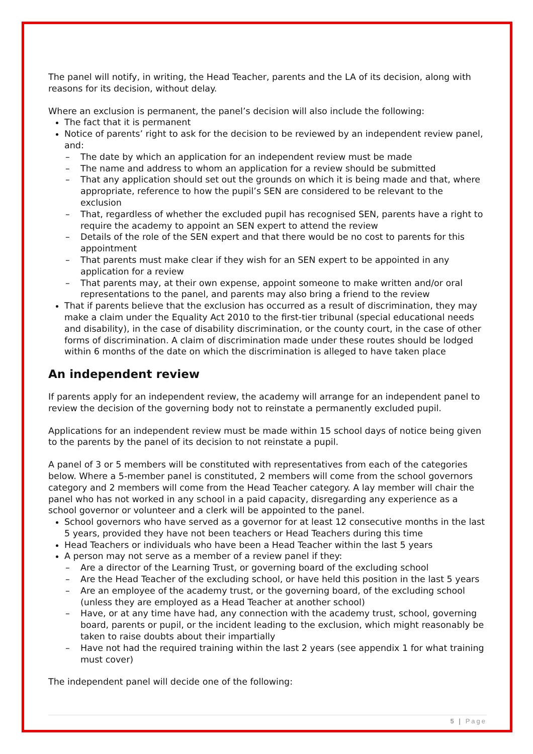The panel will notify, in writing, the Head Teacher, parents and the LA of its decision, along with reasons for its decision, without delay.
Where an exclusion is permanent, the panel’s decision will also include the following:
The fact that it is permanent
Notice of parents’ right to ask for the decision to be reviewed by an independent review panel, and:
– The date by which an application for an independent review must be made
– The name and address to whom an application for a review should be submitted
– That any application should set out the grounds on which it is being made and that, where appropriate, reference to how the pupil’s SEN are considered to be relevant to the exclusion
– That, regardless of whether the excluded pupil has recognised SEN, parents have a right to require the academy to appoint an SEN expert to attend the review
– Details of the role of the SEN expert and that there would be no cost to parents for this appointment
– That parents must make clear if they wish for an SEN expert to be appointed in any application for a review
– That parents may, at their own expense, appoint someone to make written and/or oral representations to the panel, and parents may also bring a friend to the review
That if parents believe that the exclusion has occurred as a result of discrimination, they may make a claim under the Equality Act 2010 to the first-tier tribunal (special educational needs and disability), in the case of disability discrimination, or the county court, in the case of other forms of discrimination. A claim of discrimination made under these routes should be lodged within 6 months of the date on which the discrimination is alleged to have taken place
An independent review
If parents apply for an independent review, the academy will arrange for an independent panel to review the decision of the governing body not to reinstate a permanently excluded pupil.
Applications for an independent review must be made within 15 school days of notice being given to the parents by the panel of its decision to not reinstate a pupil.
A panel of 3 or 5 members will be constituted with representatives from each of the categories below. Where a 5-member panel is constituted, 2 members will come from the school governors category and 2 members will come from the Head Teacher category. A lay member will chair the panel who has not worked in any school in a paid capacity, disregarding any experience as a school governor or volunteer and a clerk will be appointed to the panel.
School governors who have served as a governor for at least 12 consecutive months in the last 5 years, provided they have not been teachers or Head Teachers during this time
Head Teachers or individuals who have been a Head Teacher within the last 5 years
A person may not serve as a member of a review panel if they:
– Are a director of the Learning Trust, or governing board of the excluding school
– Are the Head Teacher of the excluding school, or have held this position in the last 5 years
– Are an employee of the academy trust, or the governing board, of the excluding school (unless they are employed as a Head Teacher at another school)
– Have, or at any time have had, any connection with the academy trust, school, governing board, parents or pupil, or the incident leading to the exclusion, which might reasonably be taken to raise doubts about their impartially
– Have not had the required training within the last 2 years (see appendix 1 for what training must cover)
The independent panel will decide one of the following:
5 | Page